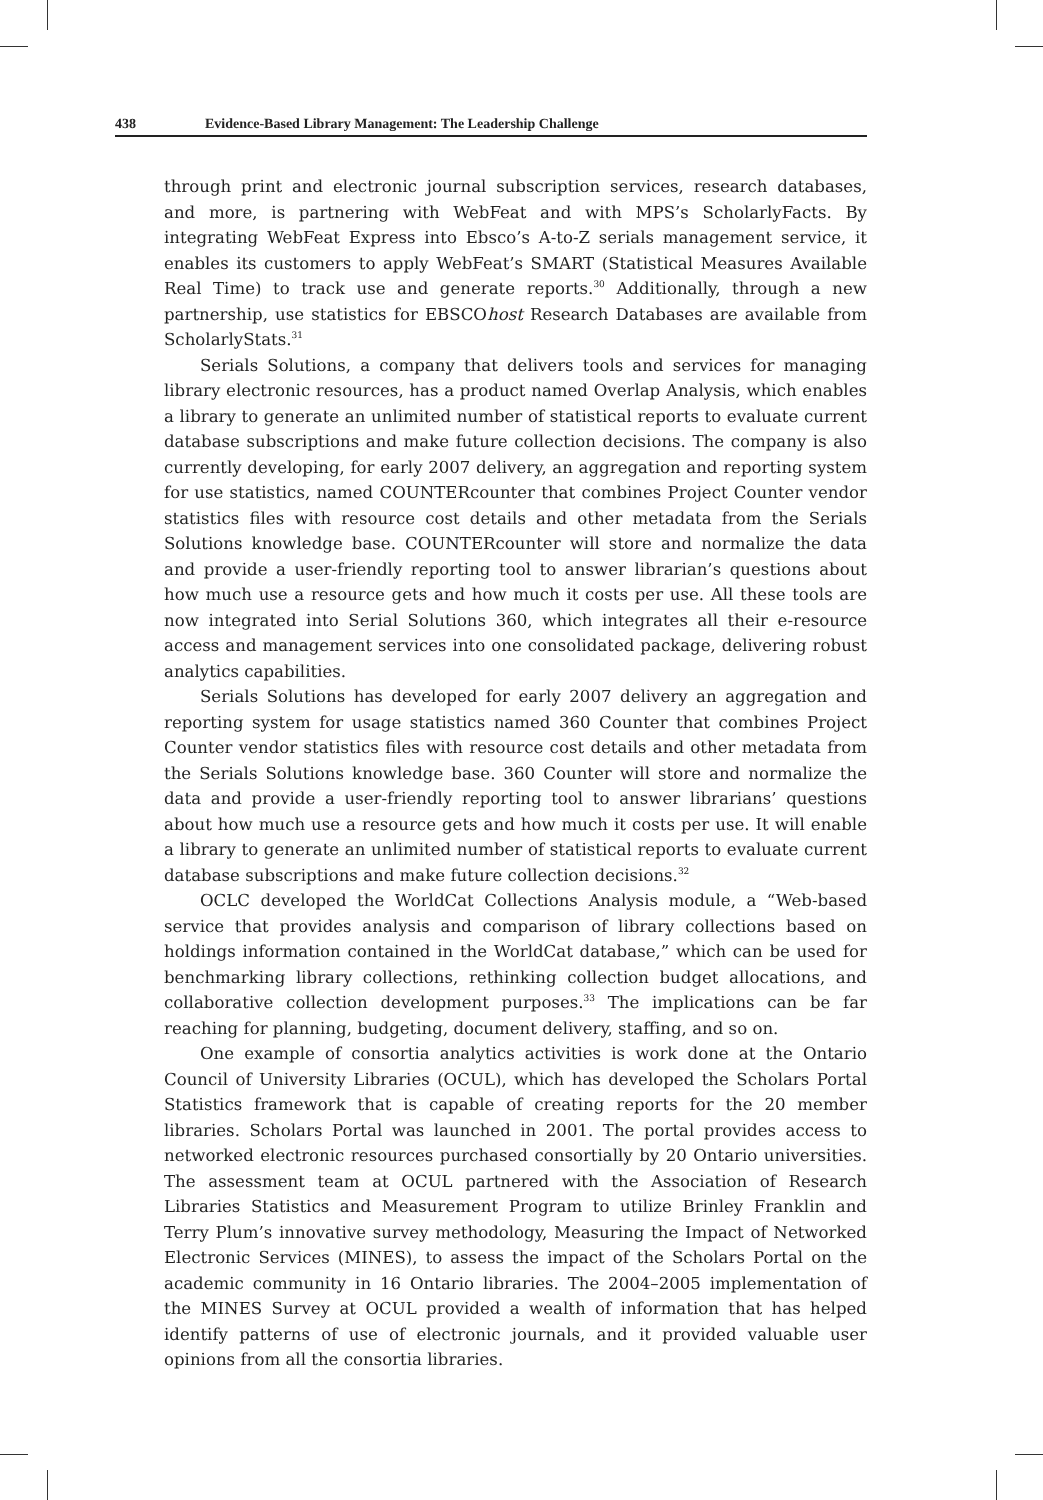438 Evidence-Based Library Management: The Leadership Challenge
through print and electronic journal subscription services, research databases, and more, is partnering with WebFeat and with MPS’s ScholarlyFacts. By integrating WebFeat Express into Ebsco’s A-to-Z serials management service, it enables its customers to apply WebFeat’s SMART (Statistical Measures Available Real Time) to track use and generate reports.<sup>30</sup> Additionally, through a new partnership, use statistics for EBSCOhost Research Databases are available from ScholarlyStats.<sup>31</sup>
Serials Solutions, a company that delivers tools and services for managing library electronic resources, has a product named Overlap Analysis, which enables a library to generate an unlimited number of statistical reports to evaluate current database subscriptions and make future collection decisions. The company is also currently developing, for early 2007 delivery, an aggregation and reporting system for use statistics, named COUNTERcounter that combines Project Counter vendor statistics files with resource cost details and other metadata from the Serials Solutions knowledge base. COUNTERcounter will store and normalize the data and provide a user-friendly reporting tool to answer librarian’s questions about how much use a resource gets and how much it costs per use. All these tools are now integrated into Serial Solutions 360, which integrates all their e-resource access and management services into one consolidated package, delivering robust analytics capabilities.
Serials Solutions has developed for early 2007 delivery an aggregation and reporting system for usage statistics named 360 Counter that combines Project Counter vendor statistics files with resource cost details and other metadata from the Serials Solutions knowledge base. 360 Counter will store and normalize the data and provide a user-friendly reporting tool to answer librarians’ questions about how much use a resource gets and how much it costs per use. It will enable a library to generate an unlimited number of statistical reports to evaluate current database subscriptions and make future collection decisions.<sup>32</sup>
OCLC developed the WorldCat Collections Analysis module, a “Web-based service that provides analysis and comparison of library collections based on holdings information contained in the WorldCat database,” which can be used for benchmarking library collections, rethinking collection budget allocations, and collaborative collection development purposes.<sup>33</sup> The implications can be far reaching for planning, budgeting, document delivery, staffing, and so on.
One example of consortia analytics activities is work done at the Ontario Council of University Libraries (OCUL), which has developed the Scholars Portal Statistics framework that is capable of creating reports for the 20 member libraries. Scholars Portal was launched in 2001. The portal provides access to networked electronic resources purchased consortially by 20 Ontario universities. The assessment team at OCUL partnered with the Association of Research Libraries Statistics and Measurement Program to utilize Brinley Franklin and Terry Plum’s innovative survey methodology, Measuring the Impact of Networked Electronic Services (MINES), to assess the impact of the Scholars Portal on the academic community in 16 Ontario libraries. The 2004–2005 implementation of the MINES Survey at OCUL provided a wealth of information that has helped identify patterns of use of electronic journals, and it provided valuable user opinions from all the consortia libraries.